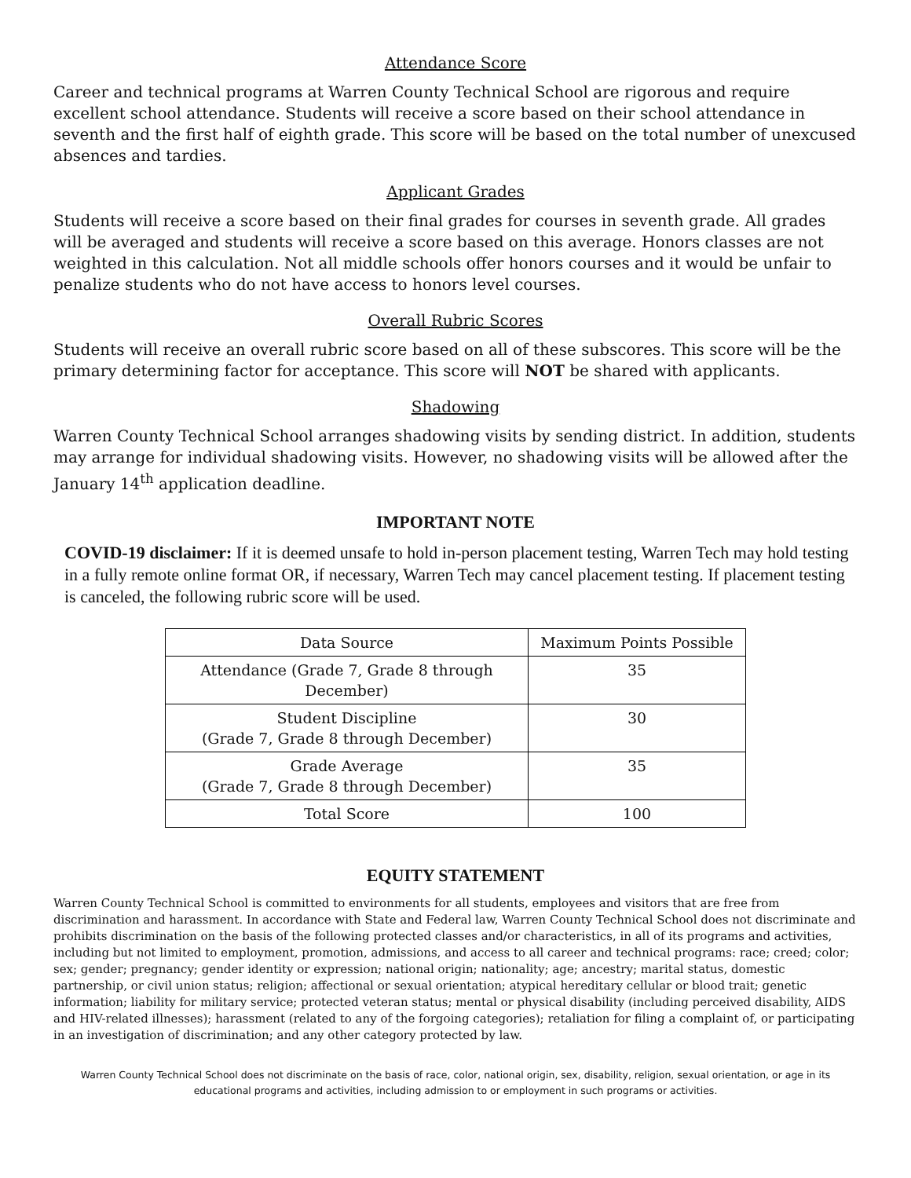Attendance Score
Career and technical programs at Warren County Technical School are rigorous and require excellent school attendance. Students will receive a score based on their school attendance in seventh and the first half of eighth grade. This score will be based on the total number of unexcused absences and tardies.
Applicant Grades
Students will receive a score based on their final grades for courses in seventh grade. All grades will be averaged and students will receive a score based on this average. Honors classes are not weighted in this calculation. Not all middle schools offer honors courses and it would be unfair to penalize students who do not have access to honors level courses.
Overall Rubric Scores
Students will receive an overall rubric score based on all of these subscores. This score will be the primary determining factor for acceptance. This score will NOT be shared with applicants.
Shadowing
Warren County Technical School arranges shadowing visits by sending district. In addition, students may arrange for individual shadowing visits. However, no shadowing visits will be allowed after the January 14<sup>th</sup> application deadline.
IMPORTANT NOTE
COVID-19 disclaimer: If it is deemed unsafe to hold in-person placement testing, Warren Tech may hold testing in a fully remote online format OR, if necessary, Warren Tech may cancel placement testing. If placement testing is canceled, the following rubric score will be used.
| Data Source | Maximum Points Possible |
| Attendance (Grade 7, Grade 8 through December) | 35 |
| Student Discipline (Grade 7, Grade 8 through December) | 30 |
| Grade Average (Grade 7, Grade 8 through December) | 35 |
| Total Score | 100 |
EQUITY STATEMENT
Warren County Technical School is committed to environments for all students, employees and visitors that are free from discrimination and harassment. In accordance with State and Federal law, Warren County Technical School does not discriminate and prohibits discrimination on the basis of the following protected classes and/or characteristics, in all of its programs and activities, including but not limited to employment, promotion, admissions, and access to all career and technical programs: race; creed; color; sex; gender; pregnancy; gender identity or expression; national origin; nationality; age; ancestry; marital status, domestic partnership, or civil union status; religion; affectional or sexual orientation; atypical hereditary cellular or blood trait; genetic information; liability for military service; protected veteran status; mental or physical disability (including perceived disability, AIDS and HIV-related illnesses); harassment (related to any of the forgoing categories); retaliation for filing a complaint of, or participating in an investigation of discrimination; and any other category protected by law.
Warren County Technical School does not discriminate on the basis of race, color, national origin, sex, disability, religion, sexual orientation, or age in its educational programs and activities, including admission to or employment in such programs or activities.